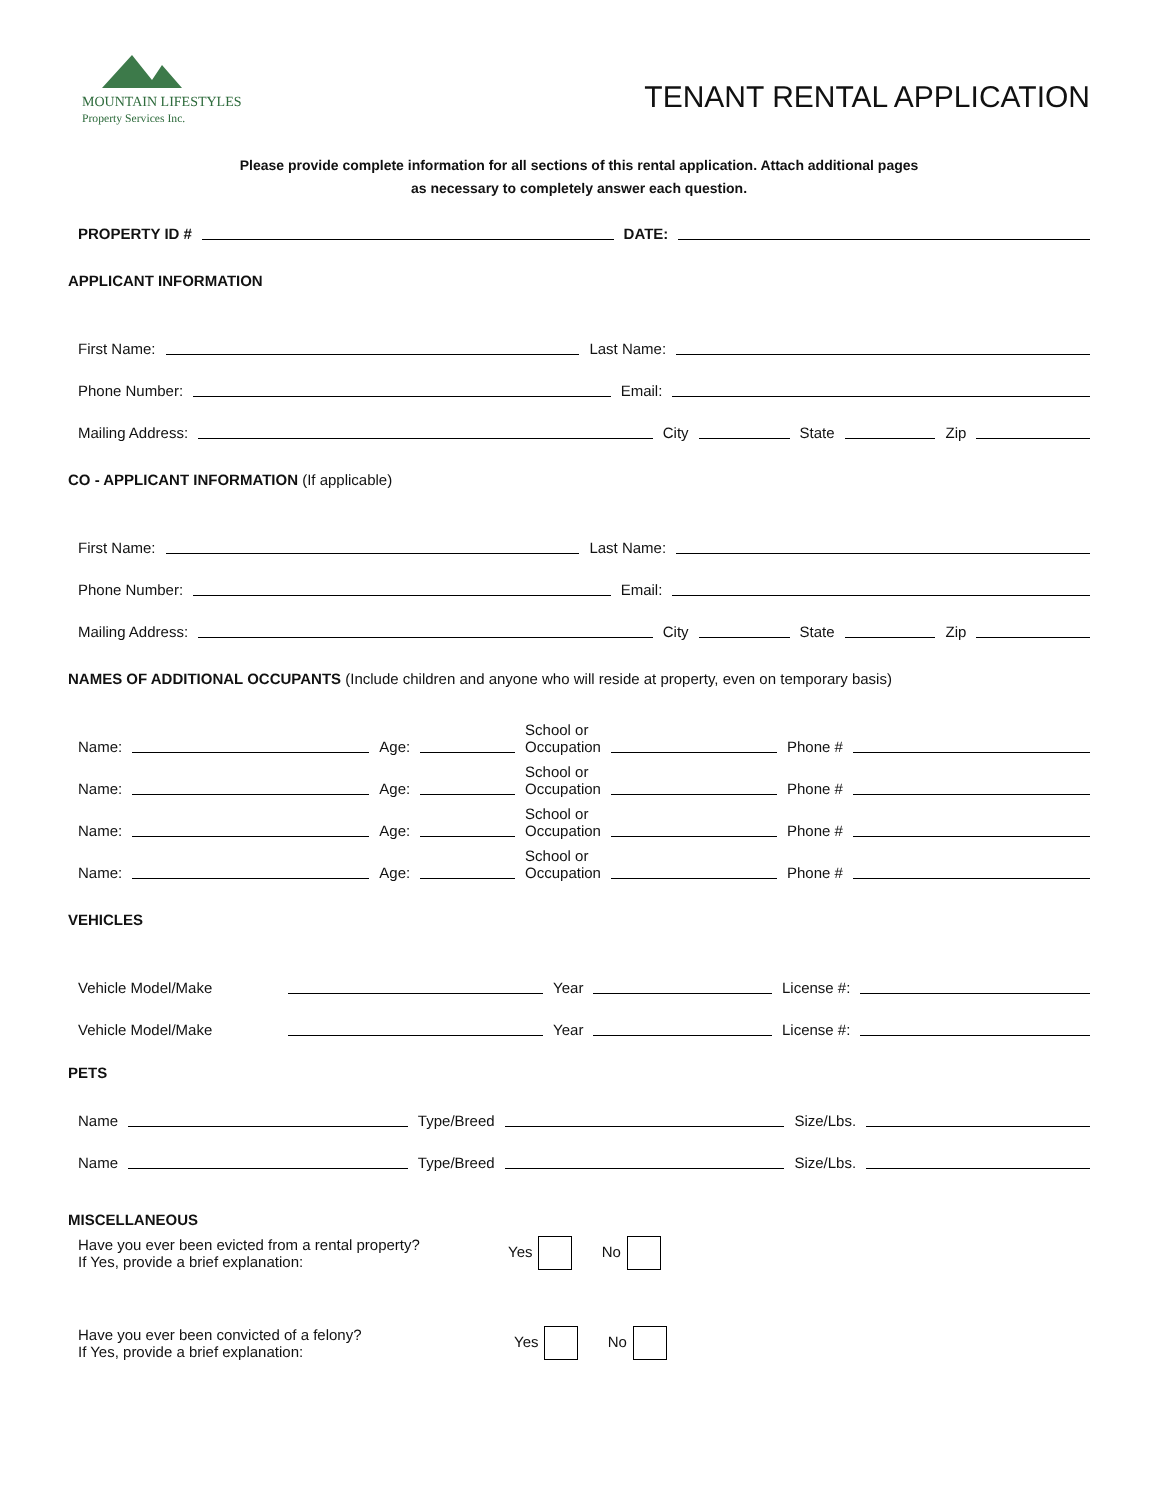MOUNTAIN LIFESTYLES
Property Services Inc.
TENANT RENTAL APPLICATION
Please provide complete information for all sections of this rental application. Attach additional pages
as necessary to completely answer each question.
PROPERTY ID # DATE:
APPLICANT INFORMATION
First Name: Last Name:
Phone Number: Email:
Mailing Address: City State Zip
CO - APPLICANT INFORMATION (If applicable)
First Name: Last Name:
Phone Number: Email:
Mailing Address: City State Zip
NAMES OF ADDITIONAL OCCUPANTS (Include children and anyone who will reside at property, even on temporary basis)
Name: Age: School or
Occupation Phone #
Name: Age: School or
Occupation Phone #
Name: Age: School or
Occupation Phone #
Name: Age: School or
Occupation Phone #
VEHICLES
Vehicle Model/Make Year License #:
Vehicle Model/Make Year License #:
PETS
Name Type/Breed Size/Lbs.
Name Type/Breed Size/Lbs.
MISCELLANEOUS
Have you ever been evicted from a rental property?
If Yes, provide a brief explanation:
Yes No
Have you ever been convicted of a felony?
If Yes, provide a brief explanation:
Yes No